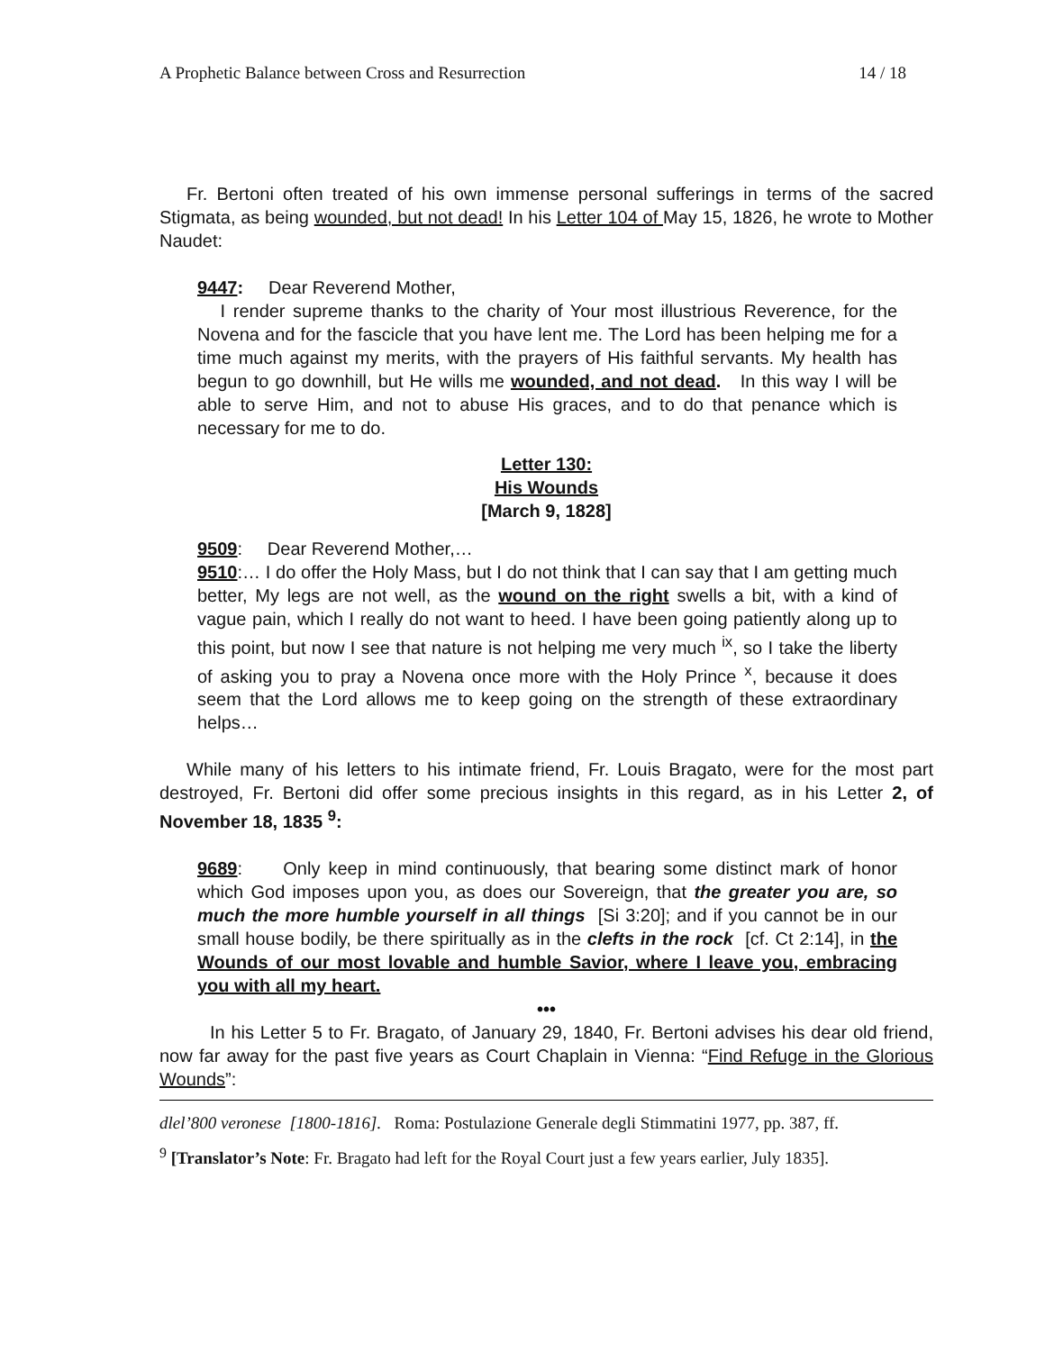A Prophetic Balance between Cross and Resurrection 14 / 18
Fr. Bertoni often treated of his own immense personal sufferings in terms of the sacred Stigmata, as being wounded, but not dead! In his Letter 104 of May 15, 1826, he wrote to Mother Naudet:
9447: Dear Reverend Mother,
I render supreme thanks to the charity of Your most illustrious Reverence, for the Novena and for the fascicle that you have lent me. The Lord has been helping me for a time much against my merits, with the prayers of His faithful servants. My health has begun to go downhill, but He wills me wounded, and not dead. In this way I will be able to serve Him, and not to abuse His graces, and to do that penance which is necessary for me to do.
Letter 130:
His Wounds
[March 9, 1828]
9509: Dear Reverend Mother,…
9510:… I do offer the Holy Mass, but I do not think that I can say that I am getting much better, My legs are not well, as the wound on the right swells a bit, with a kind of vague pain, which I really do not want to heed. I have been going patiently along up to this point, but now I see that nature is not helping me very much <sup>ix</sup>, so I take the liberty of asking you to pray a Novena once more with the Holy Prince <sup>x</sup>, because it does seem that the Lord allows me to keep going on the strength of these extraordinary helps…
While many of his letters to his intimate friend, Fr. Louis Bragato, were for the most part destroyed, Fr. Bertoni did offer some precious insights in this regard, as in his Letter 2, of November 18, 1835 <sup>9</sup>:
9689: Only keep in mind continuously, that bearing some distinct mark of honor which God imposes upon you, as does our Sovereign, that the greater you are, so much the more humble yourself in all things [Si 3:20]; and if you cannot be in our small house bodily, be there spiritually as in the clefts in the rock [cf. Ct 2:14], in the Wounds of our most lovable and humble Savior, where I leave you, embracing you with all my heart.
•••
In his Letter 5 to Fr. Bragato, of January 29, 1840, Fr. Bertoni advises his dear old friend, now far away for the past five years as Court Chaplain in Vienna: “Find Refuge in the Glorious Wounds”:
dlel’800 veronese [1800-1816]. Roma: Postulazione Generale degli Stimmatini 1977, pp. 387, ff.
<sup>9</sup> [Translator’s Note: Fr. Bragato had left for the Royal Court just a few years earlier, July 1835].